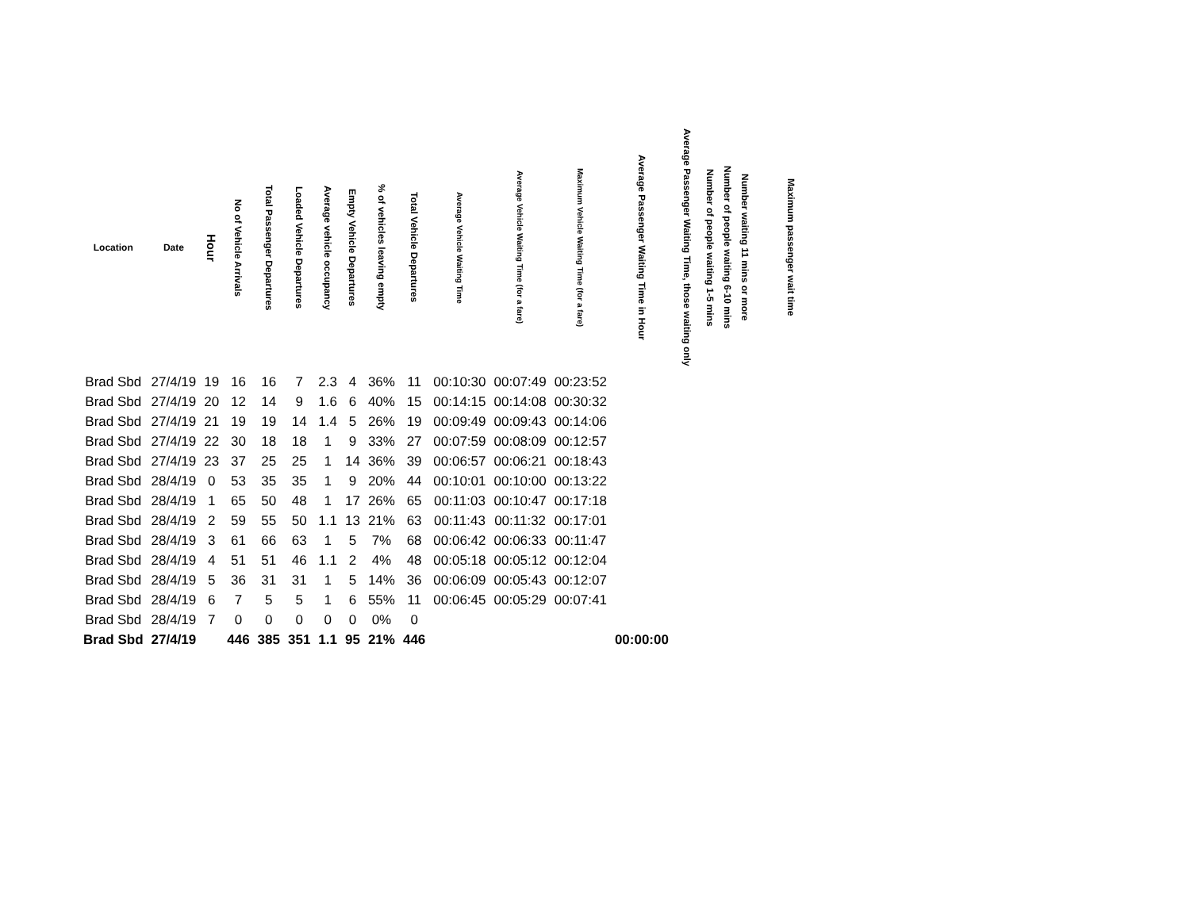| Location | Date | Hour | No of Vehicle Arrivals | Total Passenger Departures | Loaded Vehicle Departures | Average vehicle occupancy | Empty Vehicle Departures | % of vehicles leaving empty | Total Vehicle Departures | Average Vehicle Waiting Time | Average Vehicle Waiting Time (for a fare) | Maximum Vehicle Waiting Time (for a fare) | Average Passenger Waiting Time in Hour | Average Passenger Waiting Time, those waiting only | Number of people waiting 1-5 mins | Number of people waiting 6-10 mins | Number waiting 11 mins or more | Maximum passenger wait time |
| --- | --- | --- | --- | --- | --- | --- | --- | --- | --- | --- | --- | --- | --- | --- | --- | --- | --- | --- |
| Brad Sbd | 27/4/19 | 19 | 16 | 16 | 7 | 2.3 | 4 | 36% | 11 | 00:10:30 | 00:07:49 | 00:23:52 | | | | | | |
| Brad Sbd | 27/4/19 | 20 | 12 | 14 | 9 | 1.6 | 6 | 40% | 15 | 00:14:15 | 00:14:08 | 00:30:32 | | | | | | |
| Brad Sbd | 27/4/19 | 21 | 19 | 19 | 14 | 1.4 | 5 | 26% | 19 | 00:09:49 | 00:09:43 | 00:14:06 | | | | | | |
| Brad Sbd | 27/4/19 | 22 | 30 | 18 | 18 | 1 | 9 | 33% | 27 | 00:07:59 | 00:08:09 | 00:12:57 | | | | | | |
| Brad Sbd | 27/4/19 | 23 | 37 | 25 | 25 | 1 | 14 | 36% | 39 | 00:06:57 | 00:06:21 | 00:18:43 | | | | | | |
| Brad Sbd | 28/4/19 | 0 | 53 | 35 | 35 | 1 | 9 | 20% | 44 | 00:10:01 | 00:10:00 | 00:13:22 | | | | | | |
| Brad Sbd | 28/4/19 | 1 | 65 | 50 | 48 | 1 | 17 | 26% | 65 | 00:11:03 | 00:10:47 | 00:17:18 | | | | | | |
| Brad Sbd | 28/4/19 | 2 | 59 | 55 | 50 | 1.1 | 13 | 21% | 63 | 00:11:43 | 00:11:32 | 00:17:01 | | | | | | |
| Brad Sbd | 28/4/19 | 3 | 61 | 66 | 63 | 1 | 5 | 7% | 68 | 00:06:42 | 00:06:33 | 00:11:47 | | | | | | |
| Brad Sbd | 28/4/19 | 4 | 51 | 51 | 46 | 1.1 | 2 | 4% | 48 | 00:05:18 | 00:05:12 | 00:12:04 | | | | | | |
| Brad Sbd | 28/4/19 | 5 | 36 | 31 | 31 | 1 | 5 | 14% | 36 | 00:06:09 | 00:05:43 | 00:12:07 | | | | | | |
| Brad Sbd | 28/4/19 | 6 | 7 | 5 | 5 | 1 | 6 | 55% | 11 | 00:06:45 | 00:05:29 | 00:07:41 | | | | | | |
| Brad Sbd | 28/4/19 | 7 | 0 | 0 | 0 | 0 | 0 | 0% | 0 | | | | | | | | | |
| Brad Sbd | 27/4/19 | | 446 | 385 | 351 | 1.1 | 95 | 21% | 446 | | | | 00:00:00 | | | | | |